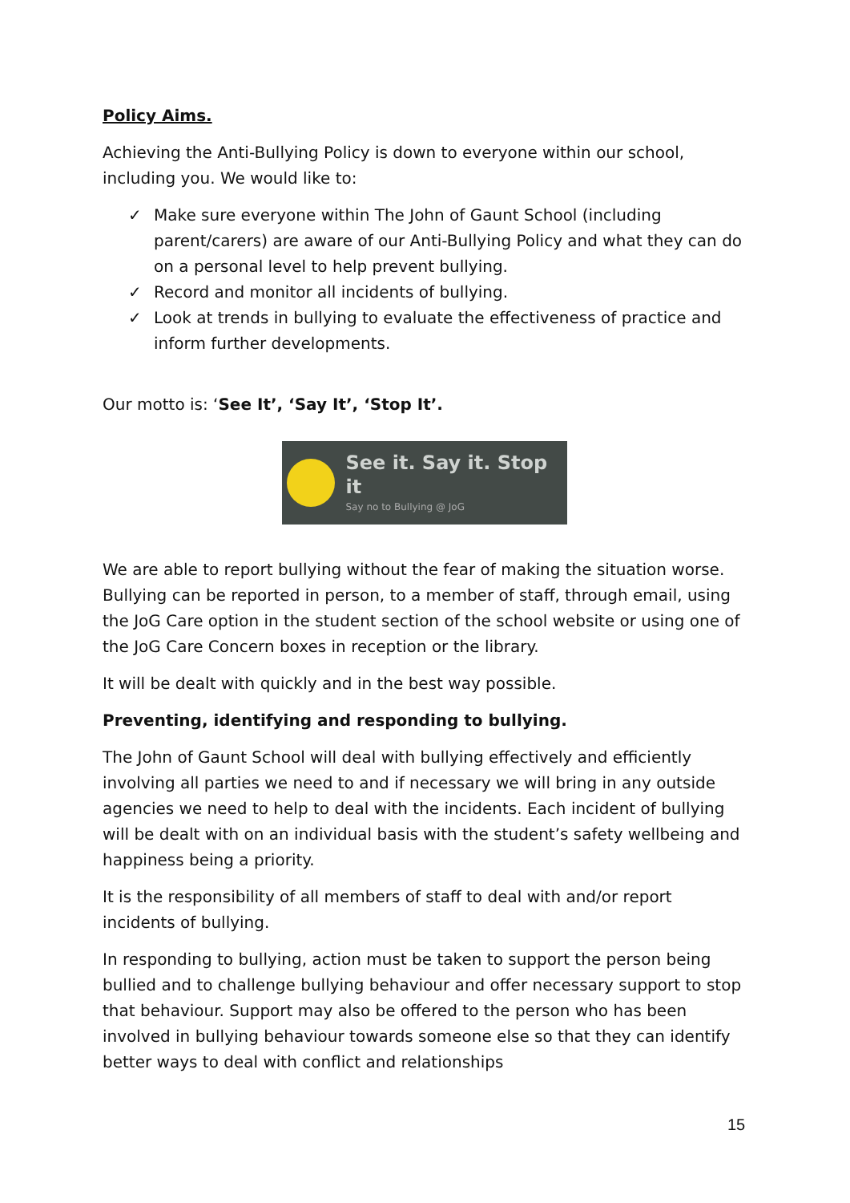Policy Aims.
Achieving the Anti-Bullying Policy is down to everyone within our school, including you. We would like to:
✓ Make sure everyone within The John of Gaunt School (including parent/carers) are aware of our Anti-Bullying Policy and what they can do on a personal level to help prevent bullying.
✓ Record and monitor all incidents of bullying.
✓ Look at trends in bullying to evaluate the effectiveness of practice and inform further developments.
Our motto is: ‘See It’, ‘Say It’, ‘Stop It’.
See it. Say it. Stop it
Say no to Bullying @ JoG
We are able to report bullying without the fear of making the situation worse. Bullying can be reported in person, to a member of staff, through email, using the JoG Care option in the student section of the school website or using one of the JoG Care Concern boxes in reception or the library.
It will be dealt with quickly and in the best way possible.
Preventing, identifying and responding to bullying.
The John of Gaunt School will deal with bullying effectively and efficiently involving all parties we need to and if necessary we will bring in any outside agencies we need to help to deal with the incidents. Each incident of bullying will be dealt with on an individual basis with the student’s safety wellbeing and happiness being a priority.
It is the responsibility of all members of staff to deal with and/or report incidents of bullying.
In responding to bullying, action must be taken to support the person being bullied and to challenge bullying behaviour and offer necessary support to stop that behaviour. Support may also be offered to the person who has been involved in bullying behaviour towards someone else so that they can identify better ways to deal with conflict and relationships
15